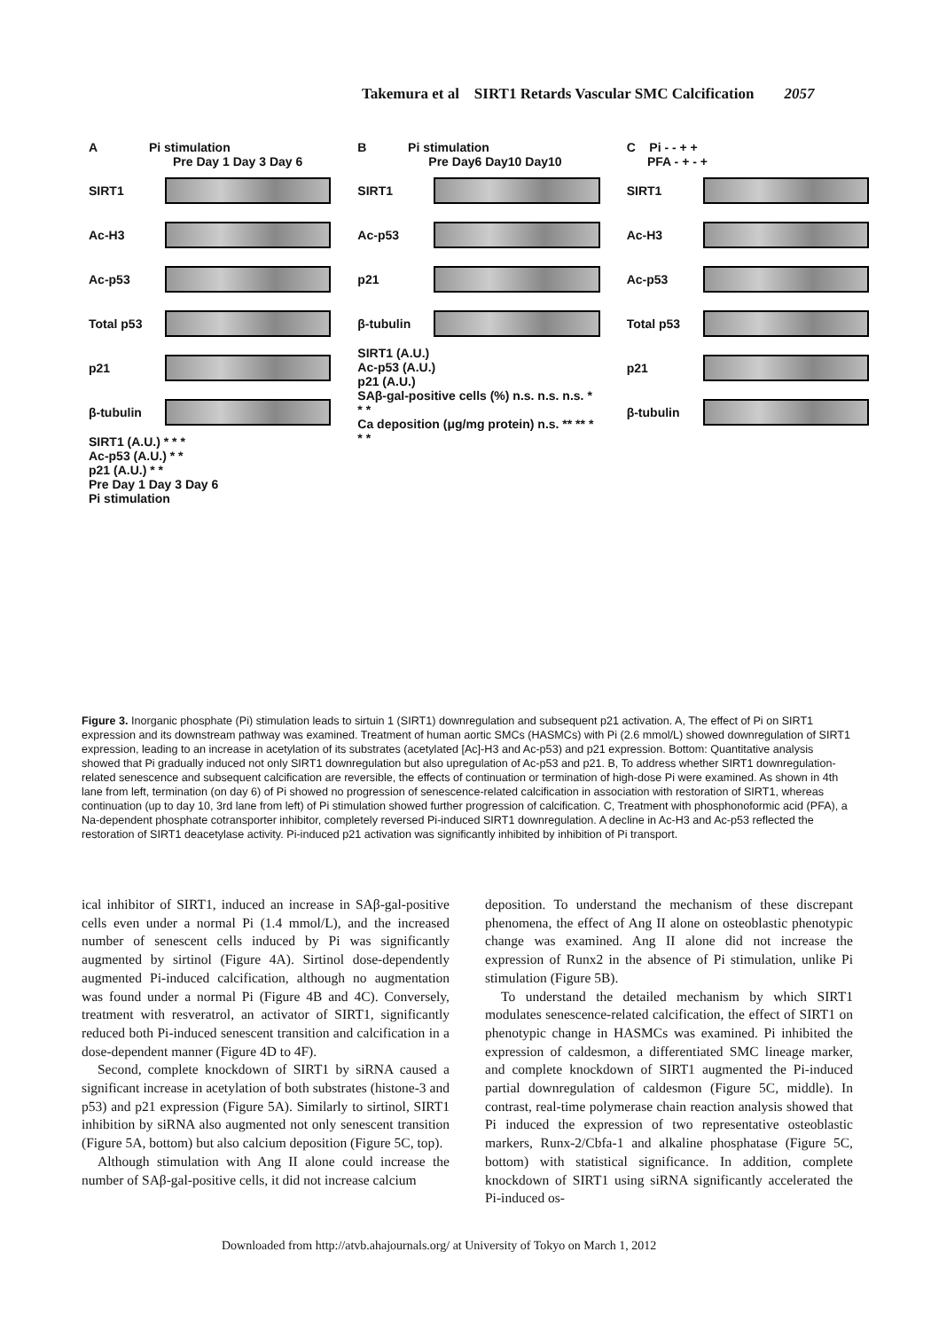Takemura et al SIRT1 Retards Vascular SMC Calcification 2057
A Pi stimulation
Pre Day 1 Day 3 Day 6
SIRT1
Ac-H3
Ac-p53
Total p53
p21
β-tubulin
SIRT1 (A.U.) * * *
Ac-p53 (A.U.) * *
p21 (A.U.) * *
Pre Day 1 Day 3 Day 6
Pi stimulation
B Pi stimulation
Pre Day6 Day10 Day10
SIRT1
Ac-p53
p21
β-tubulin
SIRT1 (A.U.)
Ac-p53 (A.U.)
p21 (A.U.)
SAβ-gal-positive cells (%) n.s. n.s. n.s. * * *
Ca deposition (μg/mg protein) n.s. ** ** * * *
C Pi - - + +
PFA - + - +
SIRT1
Ac-H3
Ac-p53
Total p53
p21
β-tubulin
Figure 3. Inorganic phosphate (Pi) stimulation leads to sirtuin 1 (SIRT1) downregulation and subsequent p21 activation. A, The effect of Pi on SIRT1 expression and its downstream pathway was examined. Treatment of human aortic SMCs (HASMCs) with Pi (2.6 mmol/L) showed downregulation of SIRT1 expression, leading to an increase in acetylation of its substrates (acetylated [Ac]-H3 and Ac-p53) and p21 expression. Bottom: Quantitative analysis showed that Pi gradually induced not only SIRT1 downregulation but also upregulation of Ac-p53 and p21. B, To address whether SIRT1 downregulation-related senescence and subsequent calcification are reversible, the effects of continuation or termination of high-dose Pi were examined. As shown in 4th lane from left, termination (on day 6) of Pi showed no progression of senescence-related calcification in association with restoration of SIRT1, whereas continuation (up to day 10, 3rd lane from left) of Pi stimulation showed further progression of calcification. C, Treatment with phosphonoformic acid (PFA), a Na-dependent phosphate cotransporter inhibitor, completely reversed Pi-induced SIRT1 downregulation. A decline in Ac-H3 and Ac-p53 reflected the restoration of SIRT1 deacetylase activity. Pi-induced p21 activation was significantly inhibited by inhibition of Pi transport.
ical inhibitor of SIRT1, induced an increase in SAβ-gal-positive cells even under a normal Pi (1.4 mmol/L), and the increased number of senescent cells induced by Pi was significantly augmented by sirtinol (Figure 4A). Sirtinol dose-dependently augmented Pi-induced calcification, although no augmentation was found under a normal Pi (Figure 4B and 4C). Conversely, treatment with resveratrol, an activator of SIRT1, significantly reduced both Pi-induced senescent transition and calcification in a dose-dependent manner (Figure 4D to 4F).
Second, complete knockdown of SIRT1 by siRNA caused a significant increase in acetylation of both substrates (histone-3 and p53) and p21 expression (Figure 5A). Similarly to sirtinol, SIRT1 inhibition by siRNA also augmented not only senescent transition (Figure 5A, bottom) but also calcium deposition (Figure 5C, top).
Although stimulation with Ang II alone could increase the number of SAβ-gal-positive cells, it did not increase calcium
deposition. To understand the mechanism of these discrepant phenomena, the effect of Ang II alone on osteoblastic phenotypic change was examined. Ang II alone did not increase the expression of Runx2 in the absence of Pi stimulation, unlike Pi stimulation (Figure 5B).
To understand the detailed mechanism by which SIRT1 modulates senescence-related calcification, the effect of SIRT1 on phenotypic change in HASMCs was examined. Pi inhibited the expression of caldesmon, a differentiated SMC lineage marker, and complete knockdown of SIRT1 augmented the Pi-induced partial downregulation of caldesmon (Figure 5C, middle). In contrast, real-time polymerase chain reaction analysis showed that Pi induced the expression of two representative osteoblastic markers, Runx-2/Cbfa-1 and alkaline phosphatase (Figure 5C, bottom) with statistical significance. In addition, complete knockdown of SIRT1 using siRNA significantly accelerated the Pi-induced os-
Downloaded from http://atvb.ahajournals.org/ at University of Tokyo on March 1, 2012